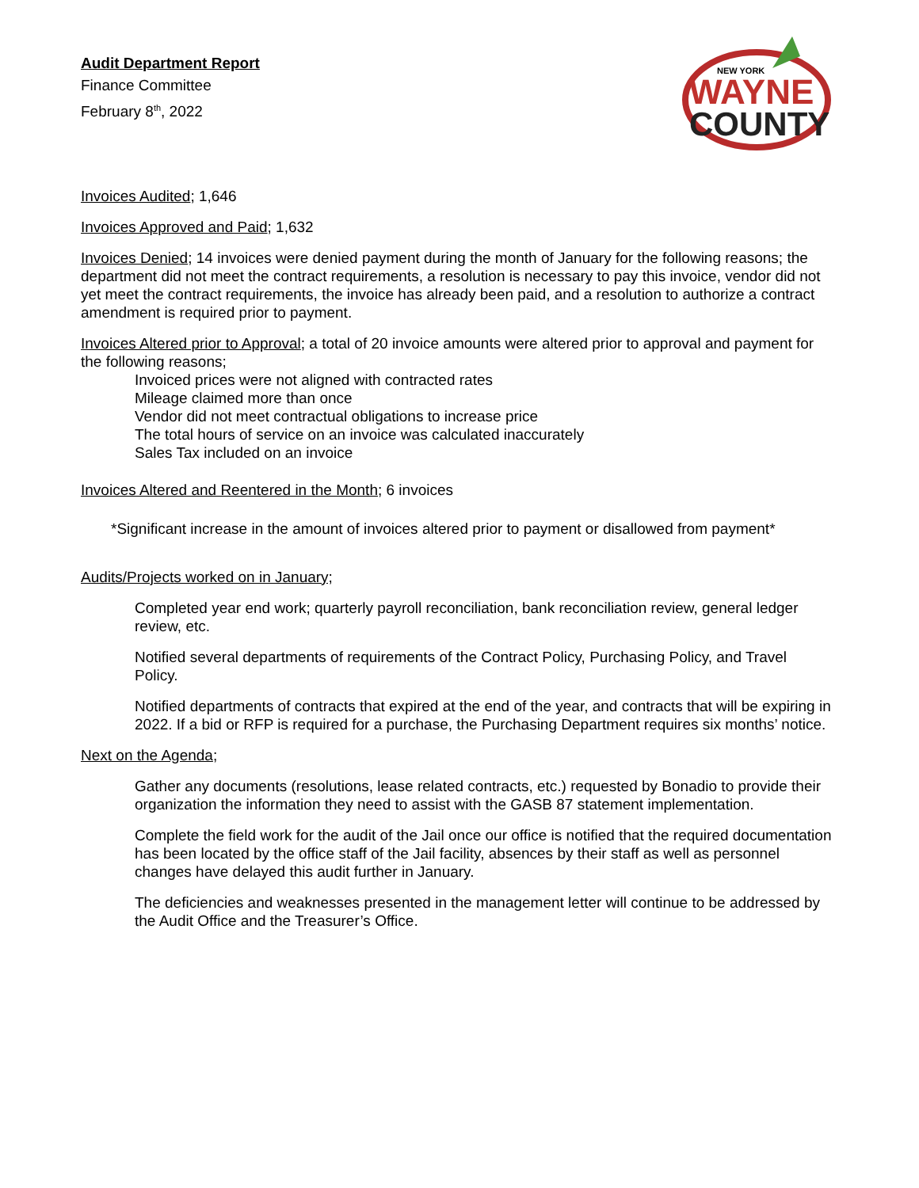Audit Department Report
Finance Committee
February 8<sup>th</sup>, 2022
NEW YORK
WAYNE
COUNTY
Invoices Audited; 1,646
Invoices Approved and Paid; 1,632
Invoices Denied; 14 invoices were denied payment during the month of January for the following reasons; the department did not meet the contract requirements, a resolution is necessary to pay this invoice, vendor did not yet meet the contract requirements, the invoice has already been paid, and a resolution to authorize a contract amendment is required prior to payment.
Invoices Altered prior to Approval; a total of 20 invoice amounts were altered prior to approval and payment for the following reasons;
Invoiced prices were not aligned with contracted rates
Mileage claimed more than once
Vendor did not meet contractual obligations to increase price
The total hours of service on an invoice was calculated inaccurately
Sales Tax included on an invoice
Invoices Altered and Reentered in the Month; 6 invoices
*Significant increase in the amount of invoices altered prior to payment or disallowed from payment*
Audits/Projects worked on in January;
Completed year end work; quarterly payroll reconciliation, bank reconciliation review, general ledger review, etc.
Notified several departments of requirements of the Contract Policy, Purchasing Policy, and Travel Policy.
Notified departments of contracts that expired at the end of the year, and contracts that will be expiring in 2022. If a bid or RFP is required for a purchase, the Purchasing Department requires six months’ notice.
Next on the Agenda;
Gather any documents (resolutions, lease related contracts, etc.) requested by Bonadio to provide their organization the information they need to assist with the GASB 87 statement implementation.
Complete the field work for the audit of the Jail once our office is notified that the required documentation has been located by the office staff of the Jail facility, absences by their staff as well as personnel changes have delayed this audit further in January.
The deficiencies and weaknesses presented in the management letter will continue to be addressed by the Audit Office and the Treasurer’s Office.